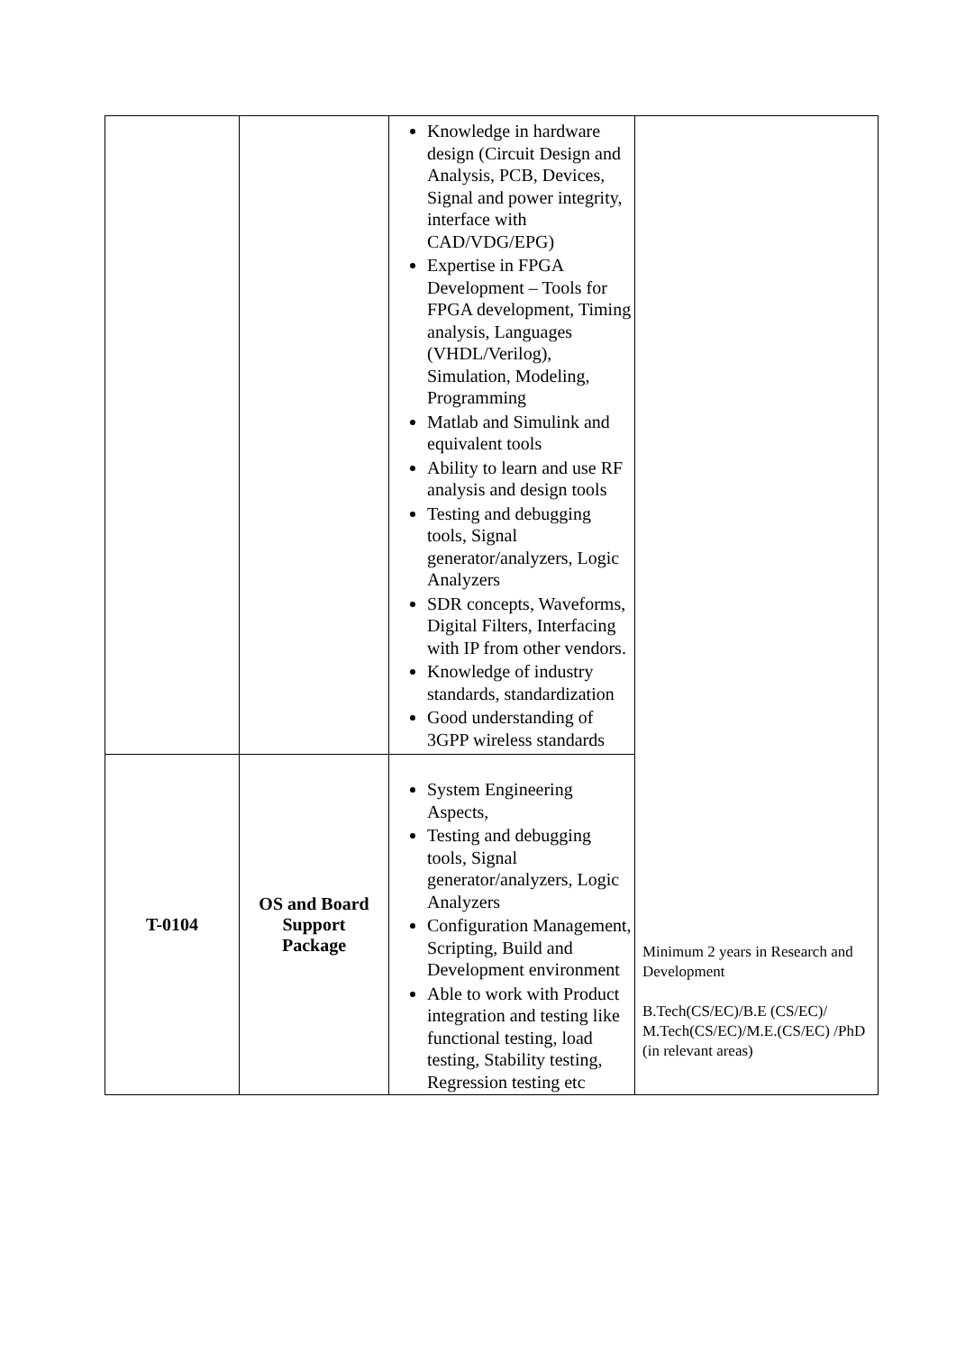| | | Knowledge in hardware design (Circuit Design and Analysis, PCB, Devices, Signal and power integrity, interface with CAD/VDG/EPG) Expertise in FPGA Development – Tools for FPGA development, Timing analysis, Languages (VHDL/Verilog), Simulation, Modeling, Programming Matlab and Simulink and equivalent tools Ability to learn and use RF analysis and design tools Testing and debugging tools, Signal generator/analyzers, Logic Analyzers SDR concepts, Waveforms, Digital Filters, Interfacing with IP from other vendors. Knowledge of industry standards, standardization Good understanding of 3GPP wireless standards | Minimum 2 years in Research and Development B.Tech(CS/EC)/B.E (CS/EC)/ M.Tech(CS/EC)/M.E.(CS/EC) /PhD (in relevant areas) |
| T-0104 | OS and Board Support Package | System Engineering Aspects, Testing and debugging tools, Signal generator/analyzers, Logic Analyzers Configuration Management, Scripting, Build and Development environment Able to work with Product integration and testing like functional testing, load testing, Stability testing, Regression testing etc | |